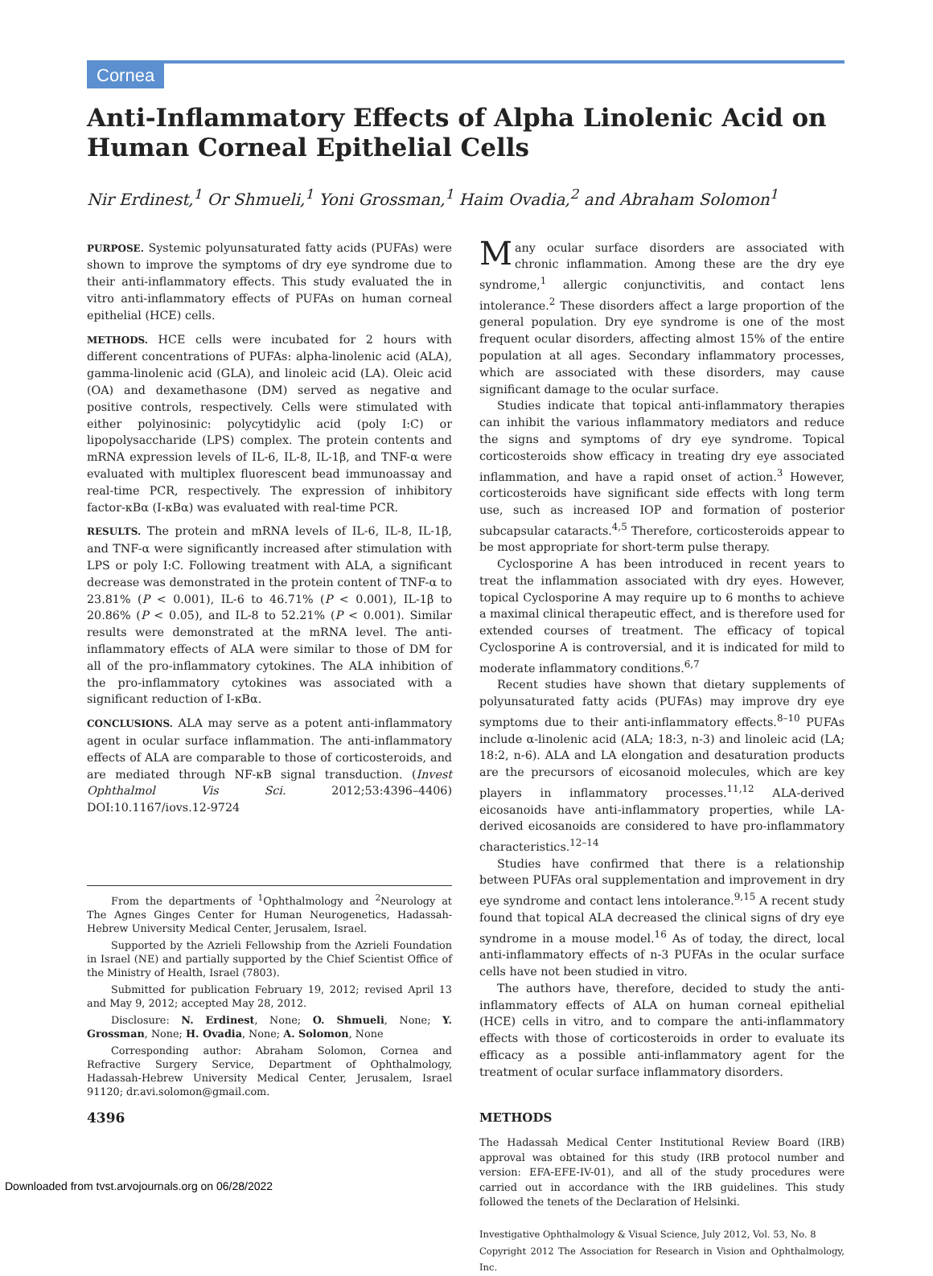Cornea
Anti-Inflammatory Effects of Alpha Linolenic Acid on Human Corneal Epithelial Cells
Nir Erdinest,<sup>1</sup> Or Shmueli,<sup>1</sup> Yoni Grossman,<sup>1</sup> Haim Ovadia,<sup>2</sup> and Abraham Solomon<sup>1</sup>
PURPOSE. Systemic polyunsaturated fatty acids (PUFAs) were shown to improve the symptoms of dry eye syndrome due to their anti-inflammatory effects. This study evaluated the in vitro anti-inflammatory effects of PUFAs on human corneal epithelial (HCE) cells.
METHODS. HCE cells were incubated for 2 hours with different concentrations of PUFAs: alpha-linolenic acid (ALA), gamma-linolenic acid (GLA), and linoleic acid (LA). Oleic acid (OA) and dexamethasone (DM) served as negative and positive controls, respectively. Cells were stimulated with either polyinosinic: polycytidylic acid (poly I:C) or lipopolysaccharide (LPS) complex. The protein contents and mRNA expression levels of IL-6, IL-8, IL-1β, and TNF-α were evaluated with multiplex fluorescent bead immunoassay and real-time PCR, respectively. The expression of inhibitory factor-κBα (I-κBα) was evaluated with real-time PCR.
RESULTS. The protein and mRNA levels of IL-6, IL-8, IL-1β, and TNF-α were significantly increased after stimulation with LPS or poly I:C. Following treatment with ALA, a significant decrease was demonstrated in the protein content of TNF-α to 23.81% (P < 0.001), IL-6 to 46.71% (P < 0.001), IL-1β to 20.86% (P < 0.05), and IL-8 to 52.21% (P < 0.001). Similar results were demonstrated at the mRNA level. The anti-inflammatory effects of ALA were similar to those of DM for all of the pro-inflammatory cytokines. The ALA inhibition of the pro-inflammatory cytokines was associated with a significant reduction of I-κBα.
CONCLUSIONS. ALA may serve as a potent anti-inflammatory agent in ocular surface inflammation. The anti-inflammatory effects of ALA are comparable to those of corticosteroids, and are mediated through NF-κB signal transduction. (Invest Ophthalmol Vis Sci. 2012;53:4396–4406) DOI:10.1167/iovs.12-9724
From the departments of <sup>1</sup>Ophthalmology and <sup>2</sup>Neurology at The Agnes Ginges Center for Human Neurogenetics, Hadassah-Hebrew University Medical Center, Jerusalem, Israel.
Supported by the Azrieli Fellowship from the Azrieli Foundation in Israel (NE) and partially supported by the Chief Scientist Office of the Ministry of Health, Israel (7803).
Submitted for publication February 19, 2012; revised April 13 and May 9, 2012; accepted May 28, 2012.
Disclosure: N. Erdinest, None; O. Shmueli, None; Y. Grossman, None; H. Ovadia, None; A. Solomon, None
Corresponding author: Abraham Solomon, Cornea and Refractive Surgery Service, Department of Ophthalmology, Hadassah-Hebrew University Medical Center, Jerusalem, Israel 91120; dr.avi.solomon@gmail.com.
4396
Many ocular surface disorders are associated with chronic inflammation. Among these are the dry eye syndrome,<sup>1</sup> allergic conjunctivitis, and contact lens intolerance.<sup>2</sup> These disorders affect a large proportion of the general population. Dry eye syndrome is one of the most frequent ocular disorders, affecting almost 15% of the entire population at all ages. Secondary inflammatory processes, which are associated with these disorders, may cause significant damage to the ocular surface.
Studies indicate that topical anti-inflammatory therapies can inhibit the various inflammatory mediators and reduce the signs and symptoms of dry eye syndrome. Topical corticosteroids show efficacy in treating dry eye associated inflammation, and have a rapid onset of action.<sup>3</sup> However, corticosteroids have significant side effects with long term use, such as increased IOP and formation of posterior subcapsular cataracts.<sup>4,5</sup> Therefore, corticosteroids appear to be most appropriate for short-term pulse therapy.
Cyclosporine A has been introduced in recent years to treat the inflammation associated with dry eyes. However, topical Cyclosporine A may require up to 6 months to achieve a maximal clinical therapeutic effect, and is therefore used for extended courses of treatment. The efficacy of topical Cyclosporine A is controversial, and it is indicated for mild to moderate inflammatory conditions.<sup>6,7</sup>
Recent studies have shown that dietary supplements of polyunsaturated fatty acids (PUFAs) may improve dry eye symptoms due to their anti-inflammatory effects.<sup>8–10</sup> PUFAs include α-linolenic acid (ALA; 18:3, n-3) and linoleic acid (LA; 18:2, n-6). ALA and LA elongation and desaturation products are the precursors of eicosanoid molecules, which are key players in inflammatory processes.<sup>11,12</sup> ALA-derived eicosanoids have anti-inflammatory properties, while LA-derived eicosanoids are considered to have pro-inflammatory characteristics.<sup>12–14</sup>
Studies have confirmed that there is a relationship between PUFAs oral supplementation and improvement in dry eye syndrome and contact lens intolerance.<sup>9,15</sup> A recent study found that topical ALA decreased the clinical signs of dry eye syndrome in a mouse model.<sup>16</sup> As of today, the direct, local anti-inflammatory effects of n-3 PUFAs in the ocular surface cells have not been studied in vitro.
The authors have, therefore, decided to study the anti-inflammatory effects of ALA on human corneal epithelial (HCE) cells in vitro, and to compare the anti-inflammatory effects with those of corticosteroids in order to evaluate its efficacy as a possible anti-inflammatory agent for the treatment of ocular surface inflammatory disorders.
METHODS
The Hadassah Medical Center Institutional Review Board (IRB) approval was obtained for this study (IRB protocol number and version: EFA-EFE-IV-01), and all of the study procedures were carried out in accordance with the IRB guidelines. This study followed the tenets of the Declaration of Helsinki.
Investigative Ophthalmology & Visual Science, July 2012, Vol. 53, No. 8
Copyright 2012 The Association for Research in Vision and Ophthalmology, Inc.
Downloaded from tvst.arvojournals.org on 06/28/2022